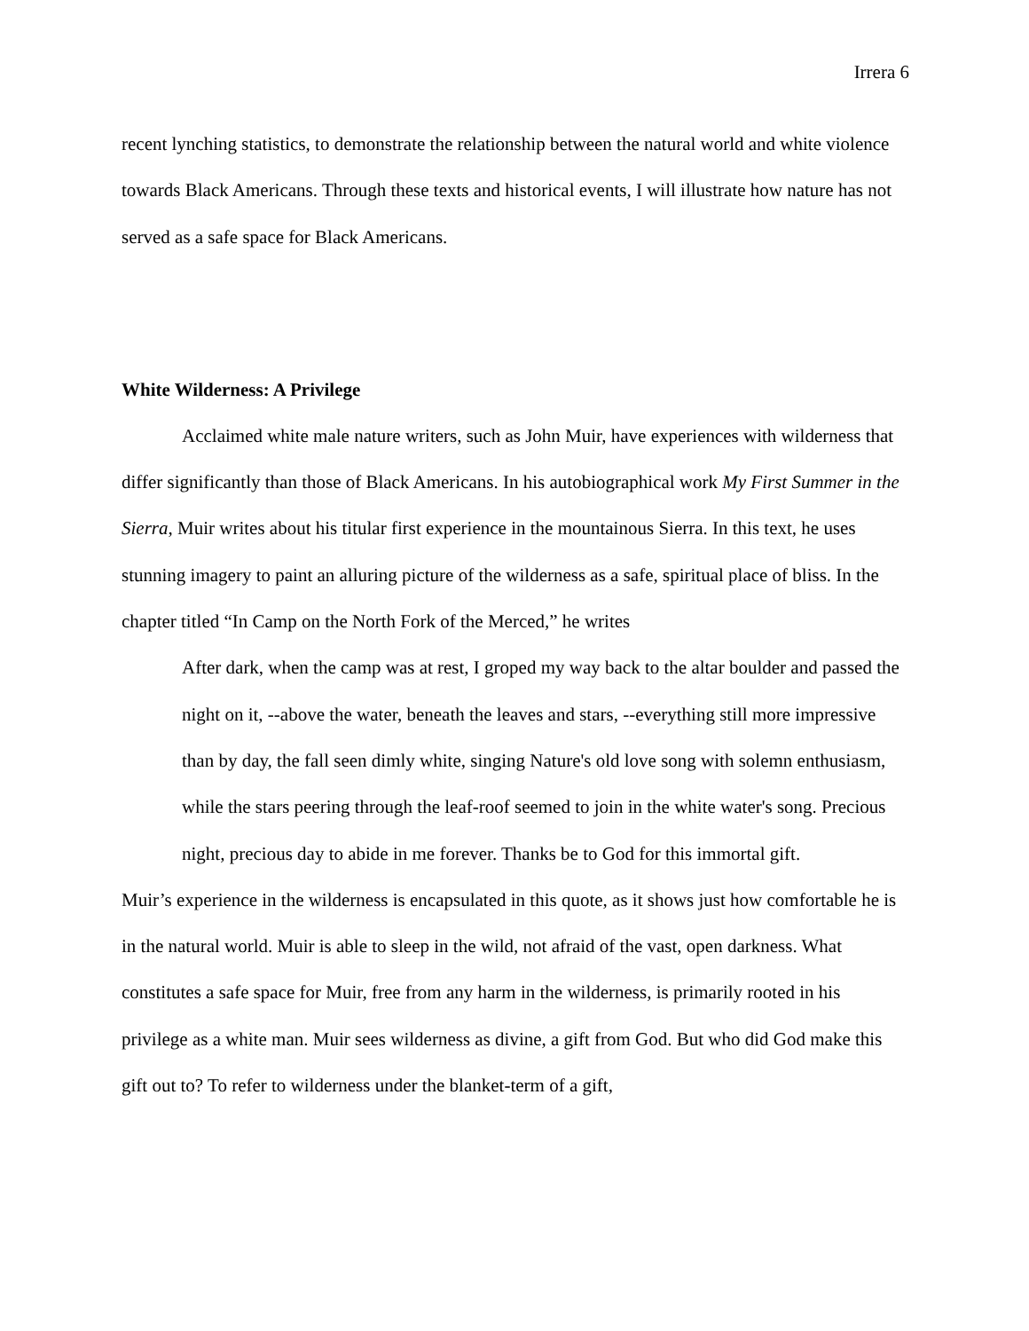Irrera 6
recent lynching statistics, to demonstrate the relationship between the natural world and white violence towards Black Americans. Through these texts and historical events, I will illustrate how nature has not served as a safe space for Black Americans.
White Wilderness: A Privilege
Acclaimed white male nature writers, such as John Muir, have experiences with wilderness that differ significantly than those of Black Americans. In his autobiographical work My First Summer in the Sierra, Muir writes about his titular first experience in the mountainous Sierra. In this text, he uses stunning imagery to paint an alluring picture of the wilderness as a safe, spiritual place of bliss. In the chapter titled “In Camp on the North Fork of the Merced,” he writes
After dark, when the camp was at rest, I groped my way back to the altar boulder and passed the night on it, --above the water, beneath the leaves and stars, --everything still more impressive than by day, the fall seen dimly white, singing Nature's old love song with solemn enthusiasm, while the stars peering through the leaf-roof seemed to join in the white water's song. Precious night, precious day to abide in me forever. Thanks be to God for this immortal gift.
Muir’s experience in the wilderness is encapsulated in this quote, as it shows just how comfortable he is in the natural world. Muir is able to sleep in the wild, not afraid of the vast, open darkness. What constitutes a safe space for Muir, free from any harm in the wilderness, is primarily rooted in his privilege as a white man. Muir sees wilderness as divine, a gift from God. But who did God make this gift out to? To refer to wilderness under the blanket-term of a gift,